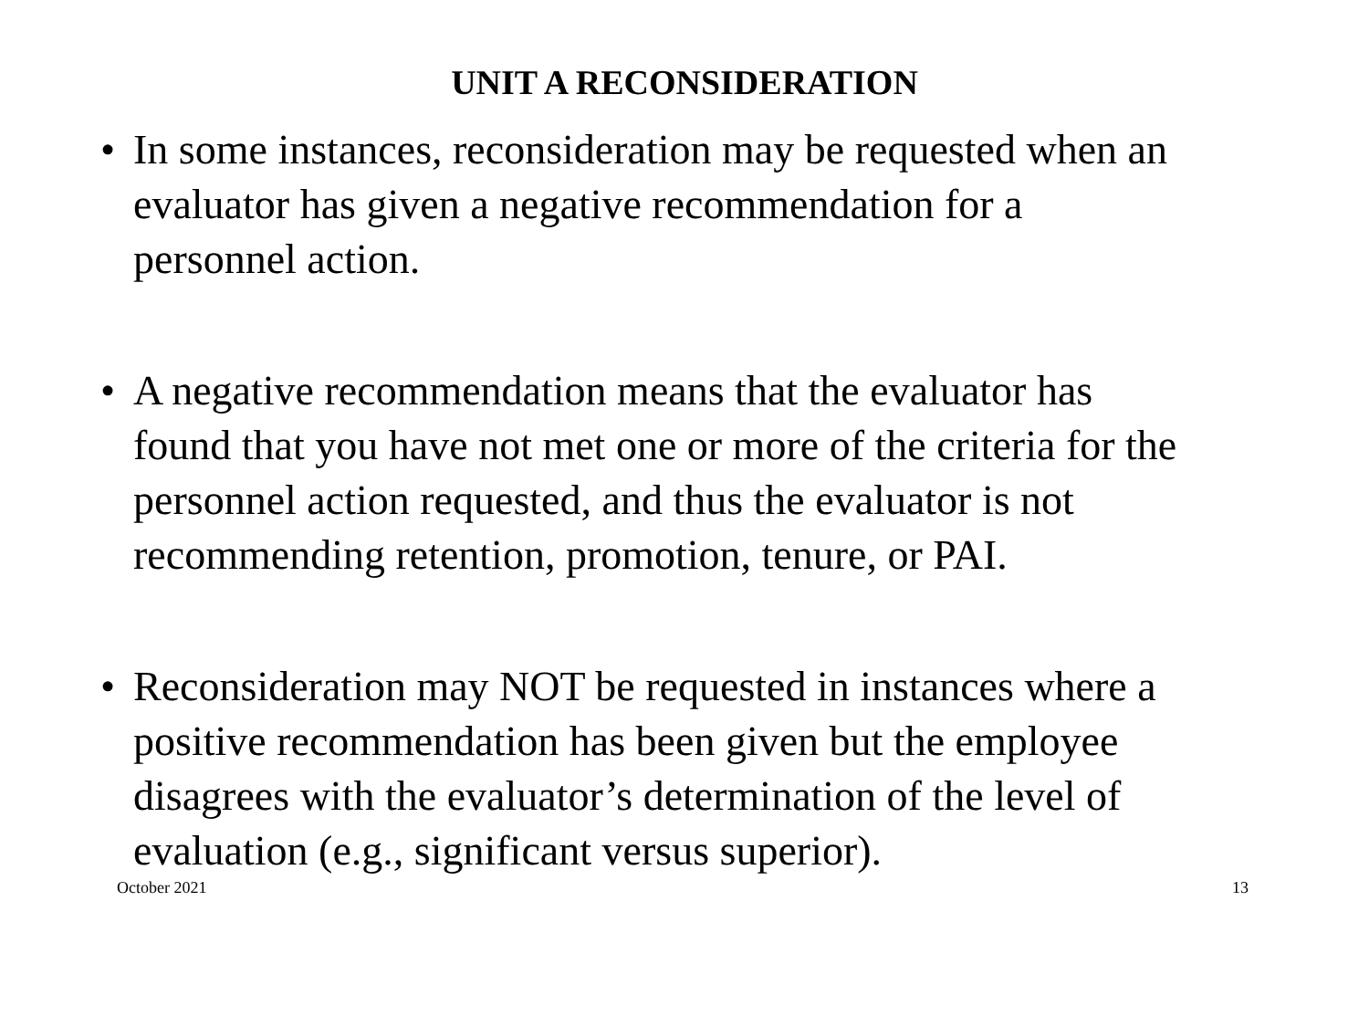UNIT A RECONSIDERATION
• In some instances, reconsideration may be requested when an evaluator has given a negative recommendation for a personnel action.
• A negative recommendation means that the evaluator has found that you have not met one or more of the criteria for the personnel action requested, and thus the evaluator is not recommending retention, promotion, tenure, or PAI.
• Reconsideration may NOT be requested in instances where a positive recommendation has been given but the employee disagrees with the evaluator’s determination of the level of evaluation (e.g., significant versus superior).
October 2021 13